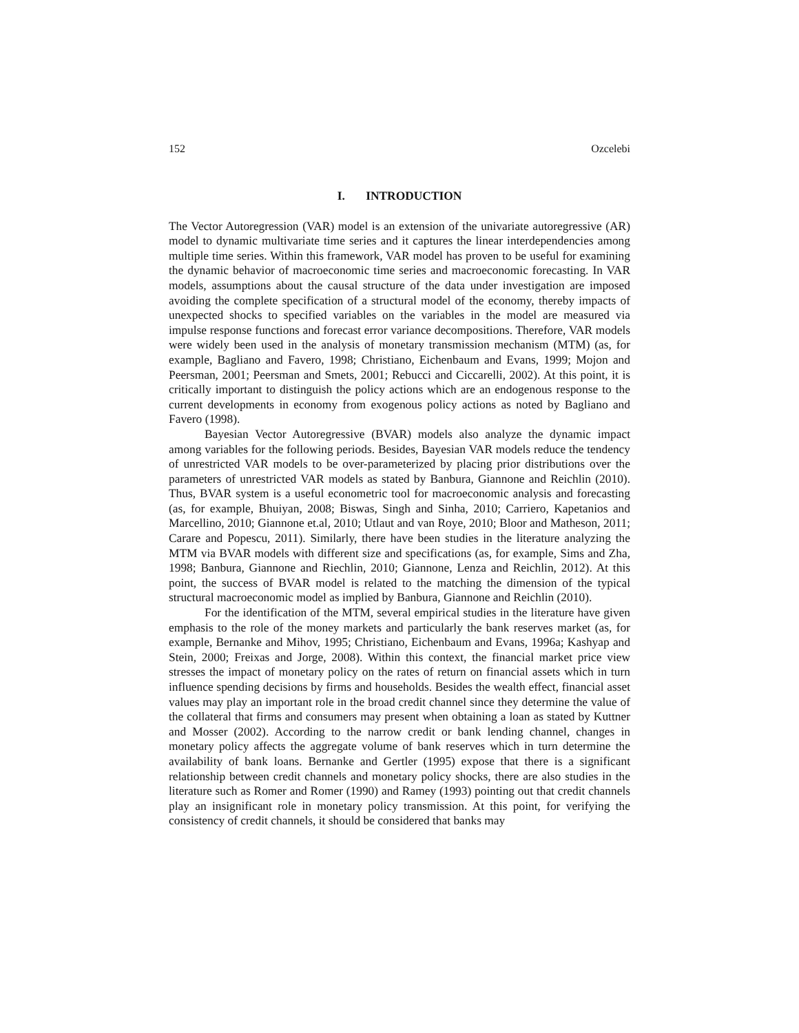152 Ozcelebi
I. INTRODUCTION
The Vector Autoregression (VAR) model is an extension of the univariate autoregressive (AR) model to dynamic multivariate time series and it captures the linear interdependencies among multiple time series. Within this framework, VAR model has proven to be useful for examining the dynamic behavior of macroeconomic time series and macroeconomic forecasting. In VAR models, assumptions about the causal structure of the data under investigation are imposed avoiding the complete specification of a structural model of the economy, thereby impacts of unexpected shocks to specified variables on the variables in the model are measured via impulse response functions and forecast error variance decompositions. Therefore, VAR models were widely been used in the analysis of monetary transmission mechanism (MTM) (as, for example, Bagliano and Favero, 1998; Christiano, Eichenbaum and Evans, 1999; Mojon and Peersman, 2001; Peersman and Smets, 2001; Rebucci and Ciccarelli, 2002). At this point, it is critically important to distinguish the policy actions which are an endogenous response to the current developments in economy from exogenous policy actions as noted by Bagliano and Favero (1998).
Bayesian Vector Autoregressive (BVAR) models also analyze the dynamic impact among variables for the following periods. Besides, Bayesian VAR models reduce the tendency of unrestricted VAR models to be over-parameterized by placing prior distributions over the parameters of unrestricted VAR models as stated by Banbura, Giannone and Reichlin (2010). Thus, BVAR system is a useful econometric tool for macroeconomic analysis and forecasting (as, for example, Bhuiyan, 2008; Biswas, Singh and Sinha, 2010; Carriero, Kapetanios and Marcellino, 2010; Giannone et.al, 2010; Utlaut and van Roye, 2010; Bloor and Matheson, 2011; Carare and Popescu, 2011). Similarly, there have been studies in the literature analyzing the MTM via BVAR models with different size and specifications (as, for example, Sims and Zha, 1998; Banbura, Giannone and Riechlin, 2010; Giannone, Lenza and Reichlin, 2012). At this point, the success of BVAR model is related to the matching the dimension of the typical structural macroeconomic model as implied by Banbura, Giannone and Reichlin (2010).
For the identification of the MTM, several empirical studies in the literature have given emphasis to the role of the money markets and particularly the bank reserves market (as, for example, Bernanke and Mihov, 1995; Christiano, Eichenbaum and Evans, 1996a; Kashyap and Stein, 2000; Freixas and Jorge, 2008). Within this context, the financial market price view stresses the impact of monetary policy on the rates of return on financial assets which in turn influence spending decisions by firms and households. Besides the wealth effect, financial asset values may play an important role in the broad credit channel since they determine the value of the collateral that firms and consumers may present when obtaining a loan as stated by Kuttner and Mosser (2002). According to the narrow credit or bank lending channel, changes in monetary policy affects the aggregate volume of bank reserves which in turn determine the availability of bank loans. Bernanke and Gertler (1995) expose that there is a significant relationship between credit channels and monetary policy shocks, there are also studies in the literature such as Romer and Romer (1990) and Ramey (1993) pointing out that credit channels play an insignificant role in monetary policy transmission. At this point, for verifying the consistency of credit channels, it should be considered that banks may